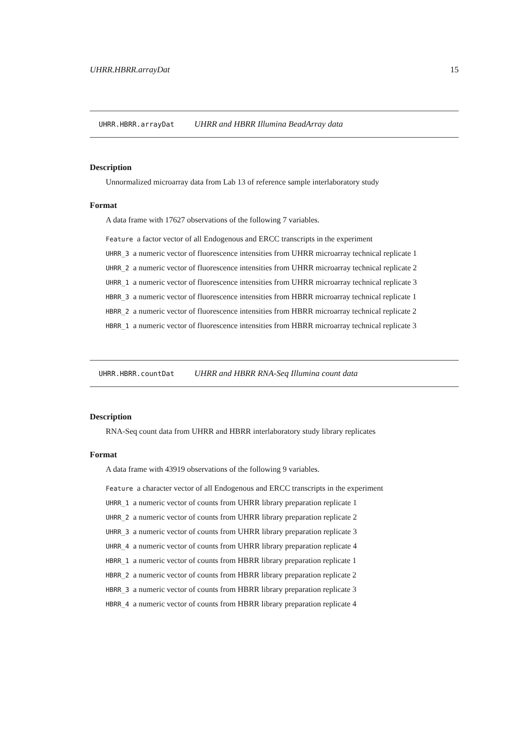UHRR.HBRR.arrayDat 15
UHRR.HBRR.arrayDat UHRR and HBRR Illumina BeadArray data
Description
Unnormalized microarray data from Lab 13 of reference sample interlaboratory study
Format
A data frame with 17627 observations of the following 7 variables.
Feature a factor vector of all Endogenous and ERCC transcripts in the experiment
UHRR_3 a numeric vector of fluorescence intensities from UHRR microarray technical replicate 1
UHRR_2 a numeric vector of fluorescence intensities from UHRR microarray technical replicate 2
UHRR_1 a numeric vector of fluorescence intensities from UHRR microarray technical replicate 3
HBRR_3 a numeric vector of fluorescence intensities from HBRR microarray technical replicate 1
HBRR_2 a numeric vector of fluorescence intensities from HBRR microarray technical replicate 2
HBRR_1 a numeric vector of fluorescence intensities from HBRR microarray technical replicate 3
UHRR.HBRR.countDat UHRR and HBRR RNA-Seq Illumina count data
Description
RNA-Seq count data from UHRR and HBRR interlaboratory study library replicates
Format
A data frame with 43919 observations of the following 9 variables.
Feature a character vector of all Endogenous and ERCC transcripts in the experiment
UHRR_1 a numeric vector of counts from UHRR library preparation replicate 1
UHRR_2 a numeric vector of counts from UHRR library preparation replicate 2
UHRR_3 a numeric vector of counts from UHRR library preparation replicate 3
UHRR_4 a numeric vector of counts from UHRR library preparation replicate 4
HBRR_1 a numeric vector of counts from HBRR library preparation replicate 1
HBRR_2 a numeric vector of counts from HBRR library preparation replicate 2
HBRR_3 a numeric vector of counts from HBRR library preparation replicate 3
HBRR_4 a numeric vector of counts from HBRR library preparation replicate 4